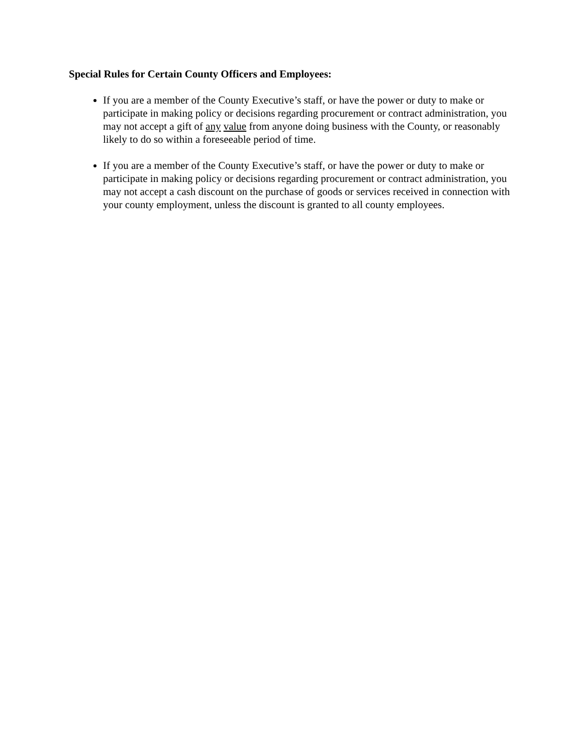Special Rules for Certain County Officers and Employees:
If you are a member of the County Executive’s staff, or have the power or duty to make or participate in making policy or decisions regarding procurement or contract administration, you may not accept a gift of any value from anyone doing business with the County, or reasonably likely to do so within a foreseeable period of time.
If you are a member of the County Executive’s staff, or have the power or duty to make or participate in making policy or decisions regarding procurement or contract administration, you may not accept a cash discount on the purchase of goods or services received in connection with your county employment, unless the discount is granted to all county employees.